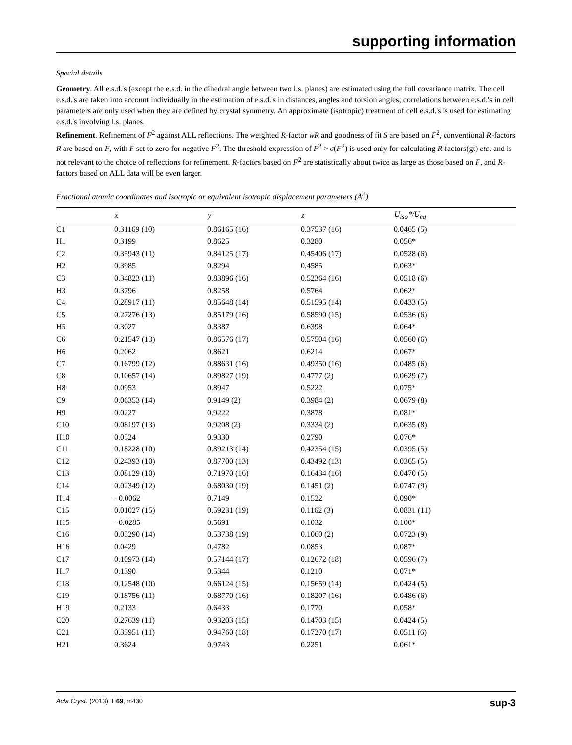supporting information
Special details
Geometry. All e.s.d.'s (except the e.s.d. in the dihedral angle between two l.s. planes) are estimated using the full covariance matrix. The cell e.s.d.'s are taken into account individually in the estimation of e.s.d.'s in distances, angles and torsion angles; correlations between e.s.d.'s in cell parameters are only used when they are defined by crystal symmetry. An approximate (isotropic) treatment of cell e.s.d.'s is used for estimating e.s.d.'s involving l.s. planes.
Refinement. Refinement of F<sup>2</sup> against ALL reflections. The weighted R-factor wR and goodness of fit S are based on F<sup>2</sup>, conventional R-factors R are based on F, with F set to zero for negative F<sup>2</sup>. The threshold expression of F<sup>2</sup> > σ(F<sup>2</sup>) is used only for calculating R-factors(gt) etc. and is not relevant to the choice of reflections for refinement. R-factors based on F<sup>2</sup> are statistically about twice as large as those based on F, and R- factors based on ALL data will be even larger.
Fractional atomic coordinates and isotropic or equivalent isotropic displacement parameters (Å<sup>2</sup>)
| | x | y | z | U<sub>iso</sub>*/U<sub>eq</sub> |
| --- | --- | --- | --- | --- |
| C1 | 0.31169 (10) | 0.86165 (16) | 0.37537 (16) | 0.0465 (5) |
| H1 | 0.3199 | 0.8625 | 0.3280 | 0.056* |
| C2 | 0.35943 (11) | 0.84125 (17) | 0.45406 (17) | 0.0528 (6) |
| H2 | 0.3985 | 0.8294 | 0.4585 | 0.063* |
| C3 | 0.34823 (11) | 0.83896 (16) | 0.52364 (16) | 0.0518 (6) |
| H3 | 0.3796 | 0.8258 | 0.5764 | 0.062* |
| C4 | 0.28917 (11) | 0.85648 (14) | 0.51595 (14) | 0.0433 (5) |
| C5 | 0.27276 (13) | 0.85179 (16) | 0.58590 (15) | 0.0536 (6) |
| H5 | 0.3027 | 0.8387 | 0.6398 | 0.064* |
| C6 | 0.21547 (13) | 0.86576 (17) | 0.57504 (16) | 0.0560 (6) |
| H6 | 0.2062 | 0.8621 | 0.6214 | 0.067* |
| C7 | 0.16799 (12) | 0.88631 (16) | 0.49350 (16) | 0.0485 (6) |
| C8 | 0.10657 (14) | 0.89827 (19) | 0.4777 (2) | 0.0629 (7) |
| H8 | 0.0953 | 0.8947 | 0.5222 | 0.075* |
| C9 | 0.06353 (14) | 0.9149 (2) | 0.3984 (2) | 0.0679 (8) |
| H9 | 0.0227 | 0.9222 | 0.3878 | 0.081* |
| C10 | 0.08197 (13) | 0.9208 (2) | 0.3334 (2) | 0.0635 (8) |
| H10 | 0.0524 | 0.9330 | 0.2790 | 0.076* |
| C11 | 0.18228 (10) | 0.89213 (14) | 0.42354 (15) | 0.0395 (5) |
| C12 | 0.24393 (10) | 0.87700 (13) | 0.43492 (13) | 0.0365 (5) |
| C13 | 0.08129 (10) | 0.71970 (16) | 0.16434 (16) | 0.0470 (5) |
| C14 | 0.02349 (12) | 0.68030 (19) | 0.1451 (2) | 0.0747 (9) |
| H14 | −0.0062 | 0.7149 | 0.1522 | 0.090* |
| C15 | 0.01027 (15) | 0.59231 (19) | 0.1162 (3) | 0.0831 (11) |
| H15 | −0.0285 | 0.5691 | 0.1032 | 0.100* |
| C16 | 0.05290 (14) | 0.53738 (19) | 0.1060 (2) | 0.0723 (9) |
| H16 | 0.0429 | 0.4782 | 0.0853 | 0.087* |
| C17 | 0.10973 (14) | 0.57144 (17) | 0.12672 (18) | 0.0596 (7) |
| H17 | 0.1390 | 0.5344 | 0.1210 | 0.071* |
| C18 | 0.12548 (10) | 0.66124 (15) | 0.15659 (14) | 0.0424 (5) |
| C19 | 0.18756 (11) | 0.68770 (16) | 0.18207 (16) | 0.0486 (6) |
| H19 | 0.2133 | 0.6433 | 0.1770 | 0.058* |
| C20 | 0.27639 (11) | 0.93203 (15) | 0.14703 (15) | 0.0424 (5) |
| C21 | 0.33951 (11) | 0.94760 (18) | 0.17270 (17) | 0.0511 (6) |
| H21 | 0.3624 | 0.9743 | 0.2251 | 0.061* |
Acta Cryst. (2013). E69, m430 sup-3